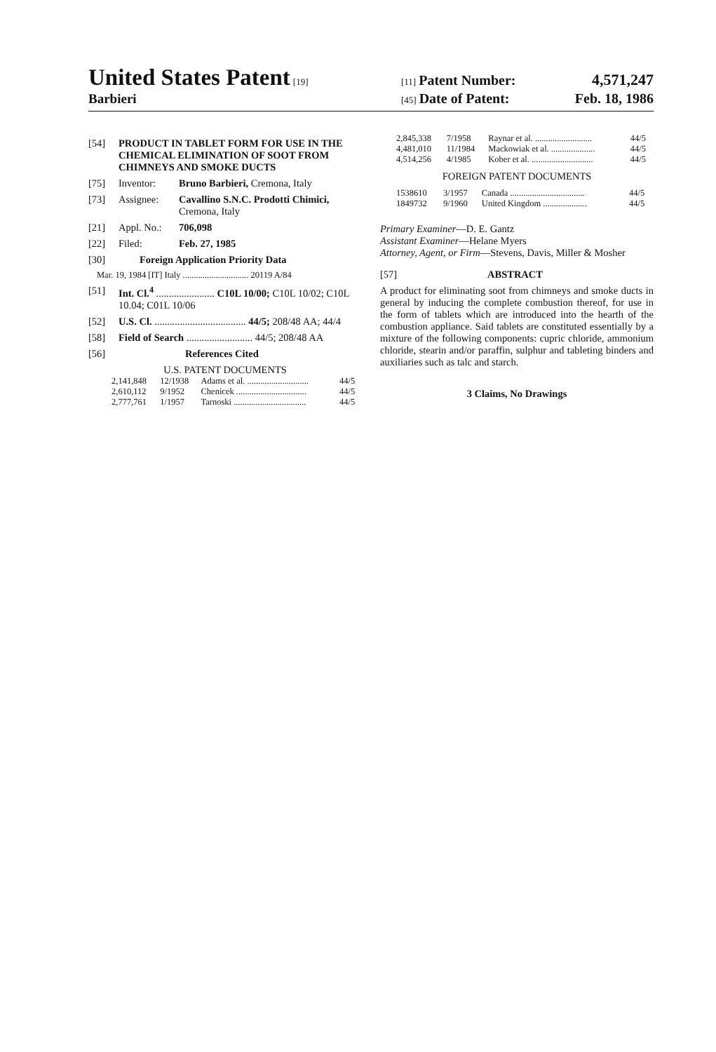United States Patent [19] [11] Patent Number: 4,571,247
Barbieri
[45] Date of Patent: Feb. 18, 1986
[54] PRODUCT IN TABLET FORM FOR USE IN THE CHEMICAL ELIMINATION OF SOOT FROM CHIMNEYS AND SMOKE DUCTS
[75] Inventor: Bruno Barbieri, Cremona, Italy
[73] Assignee: Cavallino S.N.C. Prodotti Chimici, Cremona, Italy
[21] Appl. No.: 706,098
[22] Filed: Feb. 27, 1985
[30] Foreign Application Priority Data
Mar. 19, 1984 [IT] Italy .............................. 20119 A/84
[51] Int. Cl.<sup>4</sup> ....................... C10L 10/00; C10L 10/02; C10L 10.04; C01L 10/06
[52] U.S. Cl. .................................... 44/5; 208/48 AA; 44/4
[58] Field of Search .......................... 44/5; 208/48 AA
[56] References Cited
U.S. PATENT DOCUMENTS
| 2,141,848 | 12/1938 | Adams et al. ............................ | 44/5 |
| 2,610,112 | 9/1952 | Chenicek ................................ | 44/5 |
| 2,777,761 | 1/1957 | Tarnoski ................................. | 44/5 |
| 2,845,338 | 7/1958 | Raynar et al. .......................... | 44/5 |
| 4,481,010 | 11/1984 | Mackowiak et al. .................... | 44/5 |
| 4,514,256 | 4/1985 | Kober et al. ............................ | 44/5 |
FOREIGN PATENT DOCUMENTS
| 1538610 | 3/1957 | Canada .................................. | 44/5 |
| 1849732 | 9/1960 | United Kingdom .................... | 44/5 |
Primary Examiner—D. E. Gantz
Assistant Examiner—Helane Myers
Attorney, Agent, or Firm—Stevens, Davis, Miller & Mosher
[57] ABSTRACT
A product for eliminating soot from chimneys and smoke ducts in general by inducing the complete combustion thereof, for use in the form of tablets which are introduced into the hearth of the combustion appliance. Said tablets are constituted essentially by a mixture of the following components: cupric chloride, ammonium chloride, stearin and/or paraffin, sulphur and tableting binders and auxiliaries such as talc and starch.
3 Claims, No Drawings